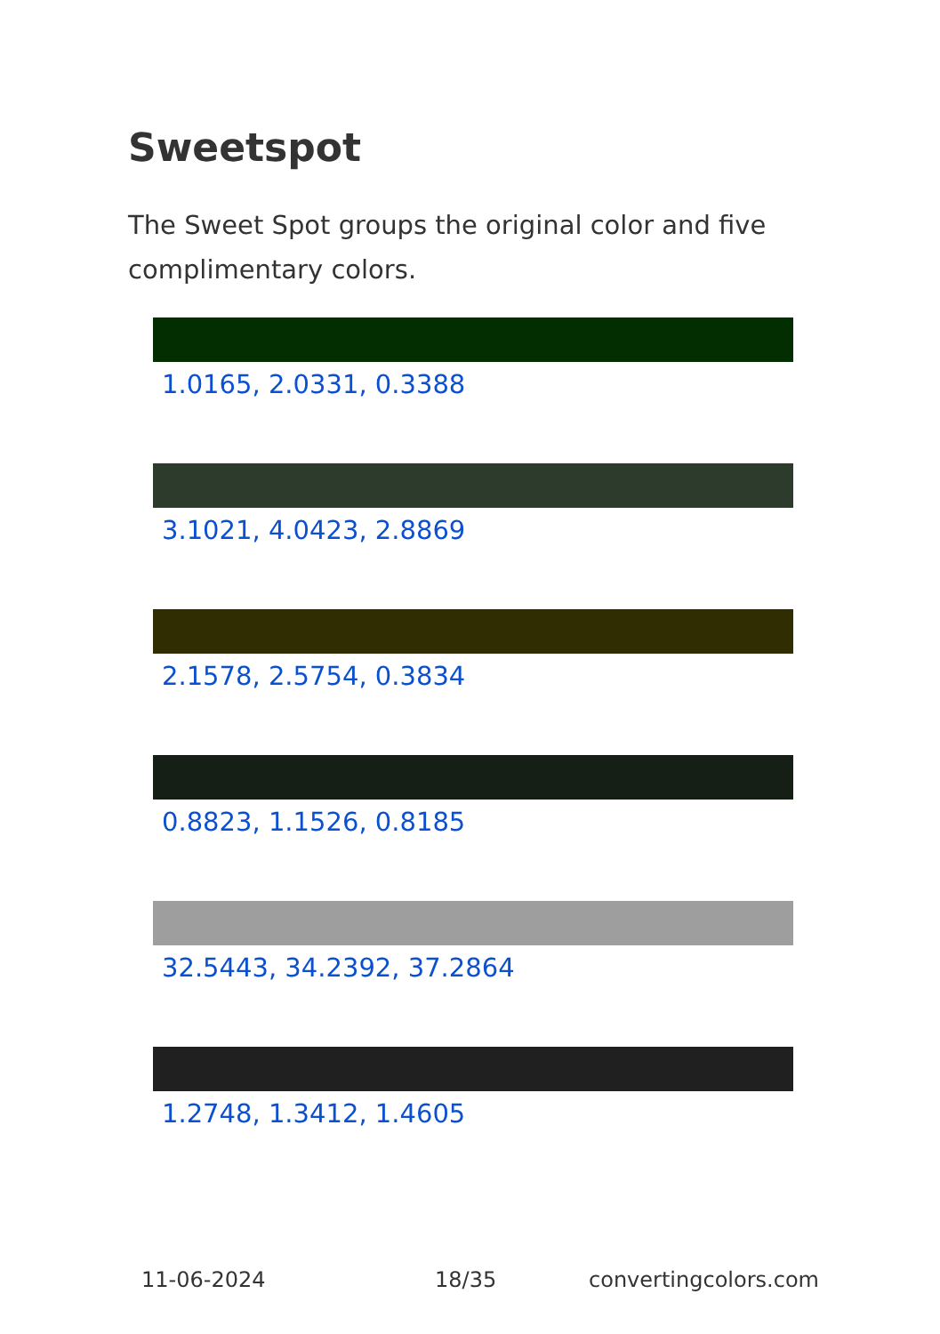Sweetspot
The Sweet Spot groups the original color and five complimentary colors.
1.0165, 2.0331, 0.3388
3.1021, 4.0423, 2.8869
2.1578, 2.5754, 0.3834
0.8823, 1.1526, 0.8185
32.5443, 34.2392, 37.2864
1.2748, 1.3412, 1.4605
11-06-2024 18/35 convertingcolors.com